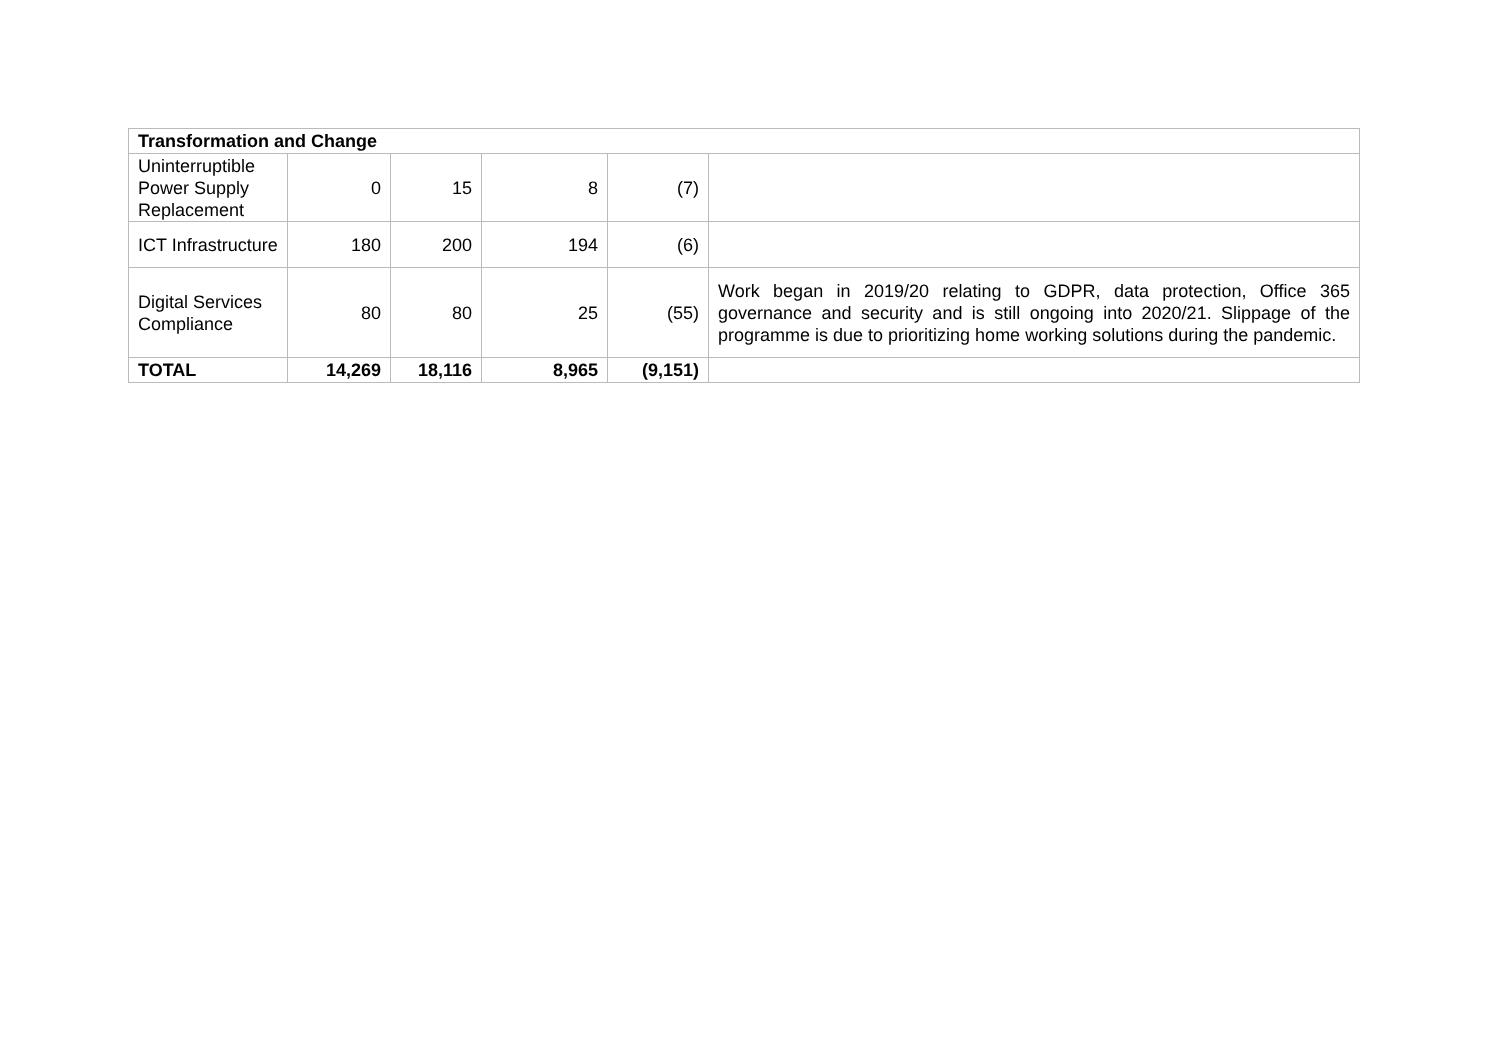| Transformation and Change | | | | | |
| Uninterruptible Power Supply Replacement | 0 | 15 | 8 | (7) | |
| ICT Infrastructure | 180 | 200 | 194 | (6) | |
| Digital Services Compliance | 80 | 80 | 25 | (55) | Work began in 2019/20 relating to GDPR, data protection, Office 365 governance and security and is still ongoing into 2020/21. Slippage of the programme is due to prioritizing home working solutions during the pandemic. |
| TOTAL | 14,269 | 18,116 | 8,965 | (9,151) | |